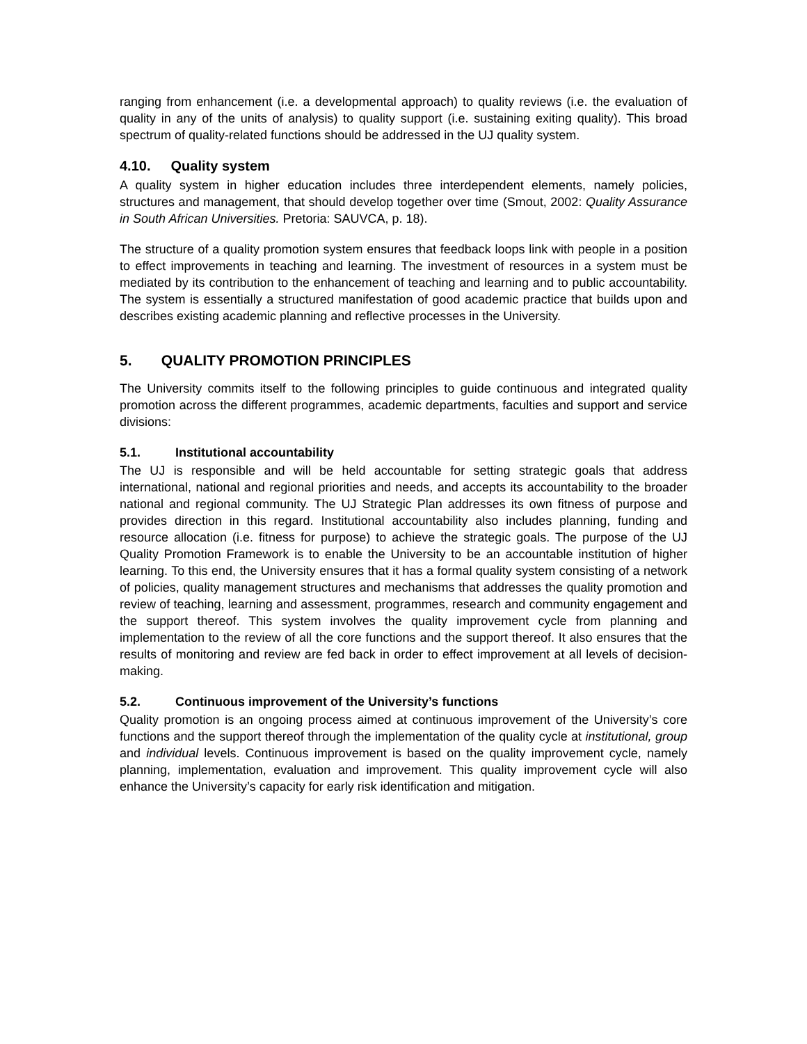ranging from enhancement (i.e. a developmental approach) to quality reviews (i.e. the evaluation of quality in any of the units of analysis) to quality support (i.e. sustaining exiting quality). This broad spectrum of quality-related functions should be addressed in the UJ quality system.
4.10. Quality system
A quality system in higher education includes three interdependent elements, namely policies, structures and management, that should develop together over time (Smout, 2002: Quality Assurance in South African Universities. Pretoria: SAUVCA, p. 18).
The structure of a quality promotion system ensures that feedback loops link with people in a position to effect improvements in teaching and learning. The investment of resources in a system must be mediated by its contribution to the enhancement of teaching and learning and to public accountability. The system is essentially a structured manifestation of good academic practice that builds upon and describes existing academic planning and reflective processes in the University.
5. QUALITY PROMOTION PRINCIPLES
The University commits itself to the following principles to guide continuous and integrated quality promotion across the different programmes, academic departments, faculties and support and service divisions:
5.1. Institutional accountability
The UJ is responsible and will be held accountable for setting strategic goals that address international, national and regional priorities and needs, and accepts its accountability to the broader national and regional community. The UJ Strategic Plan addresses its own fitness of purpose and provides direction in this regard. Institutional accountability also includes planning, funding and resource allocation (i.e. fitness for purpose) to achieve the strategic goals. The purpose of the UJ Quality Promotion Framework is to enable the University to be an accountable institution of higher learning. To this end, the University ensures that it has a formal quality system consisting of a network of policies, quality management structures and mechanisms that addresses the quality promotion and review of teaching, learning and assessment, programmes, research and community engagement and the support thereof. This system involves the quality improvement cycle from planning and implementation to the review of all the core functions and the support thereof. It also ensures that the results of monitoring and review are fed back in order to effect improvement at all levels of decision-making.
5.2. Continuous improvement of the University’s functions
Quality promotion is an ongoing process aimed at continuous improvement of the University’s core functions and the support thereof through the implementation of the quality cycle at institutional, group and individual levels. Continuous improvement is based on the quality improvement cycle, namely planning, implementation, evaluation and improvement. This quality improvement cycle will also enhance the University’s capacity for early risk identification and mitigation.